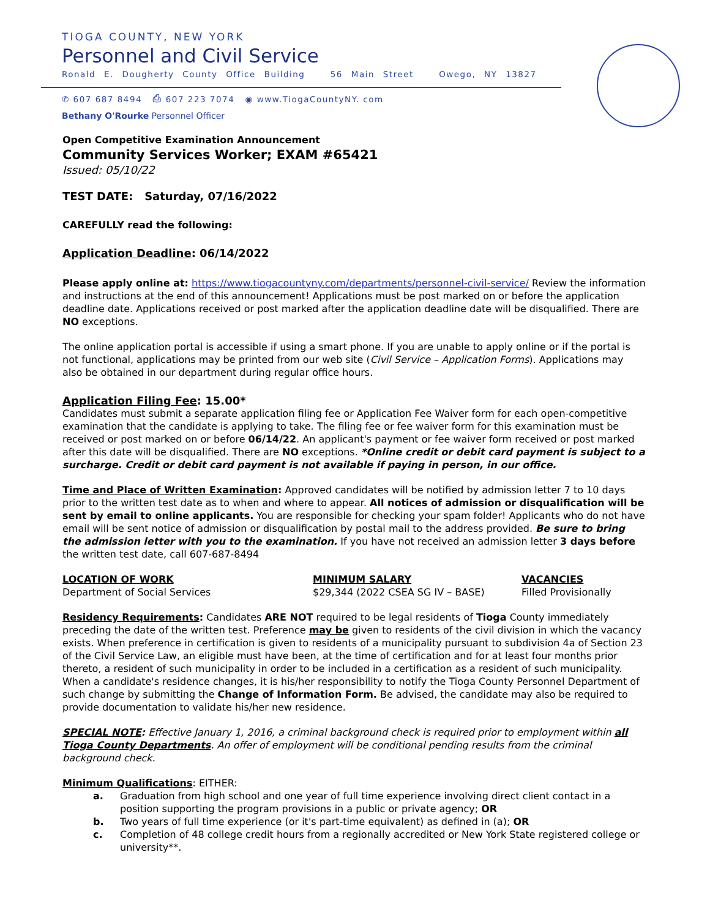TIOGA COUNTY, NEW YORK
Personnel and Civil Service
Ronald E. Dougherty County Office Building 56 Main Street Owego, NY 13827
✆ 607 687 8494 ⎙ 607 223 7074 ◉ www.TiogaCountyNY. com
Bethany O'Rourke Personnel Officer
Open Competitive Examination Announcement
Community Services Worker; EXAM #65421
Issued: 05/10/22
TEST DATE: Saturday, 07/16/2022
CAREFULLY read the following:
Application Deadline: 06/14/2022
Please apply online at: https://www.tiogacountyny.com/departments/personnel-civil-service/ Review the information and instructions at the end of this announcement! Applications must be post marked on or before the application deadline date. Applications received or post marked after the application deadline date will be disqualified. There are NO exceptions.
The online application portal is accessible if using a smart phone. If you are unable to apply online or if the portal is not functional, applications may be printed from our web site (Civil Service – Application Forms). Applications may also be obtained in our department during regular office hours.
Application Filing Fee: 15.00*
Candidates must submit a separate application filing fee or Application Fee Waiver form for each open-competitive examination that the candidate is applying to take. The filing fee or fee waiver form for this examination must be received or post marked on or before 06/14/22. An applicant's payment or fee waiver form received or post marked after this date will be disqualified. There are NO exceptions. *Online credit or debit card payment is subject to a surcharge. Credit or debit card payment is not available if paying in person, in our office.
Time and Place of Written Examination: Approved candidates will be notified by admission letter 7 to 10 days prior to the written test date as to when and where to appear. All notices of admission or disqualification will be sent by email to online applicants. You are responsible for checking your spam folder! Applicants who do not have email will be sent notice of admission or disqualification by postal mail to the address provided. Be sure to bring the admission letter with you to the examination. If you have not received an admission letter 3 days before the written test date, call 607-687-8494
LOCATION OF WORK
Department of Social Services
MINIMUM SALARY
$29,344 (2022 CSEA SG IV – BASE)
VACANCIES
Filled Provisionally
Residency Requirements: Candidates ARE NOT required to be legal residents of Tioga County immediately preceding the date of the written test. Preference may be given to residents of the civil division in which the vacancy exists. When preference in certification is given to residents of a municipality pursuant to subdivision 4a of Section 23 of the Civil Service Law, an eligible must have been, at the time of certification and for at least four months prior thereto, a resident of such municipality in order to be included in a certification as a resident of such municipality. When a candidate's residence changes, it is his/her responsibility to notify the Tioga County Personnel Department of such change by submitting the Change of Information Form. Be advised, the candidate may also be required to provide documentation to validate his/her new residence.
SPECIAL NOTE: Effective January 1, 2016, a criminal background check is required prior to employment within all Tioga County Departments. An offer of employment will be conditional pending results from the criminal background check.
Minimum Qualifications: EITHER:
a. Graduation from high school and one year of full time experience involving direct client contact in a position supporting the program provisions in a public or private agency; OR
b. Two years of full time experience (or it's part-time equivalent) as defined in (a); OR
c. Completion of 48 college credit hours from a regionally accredited or New York State registered college or university**.